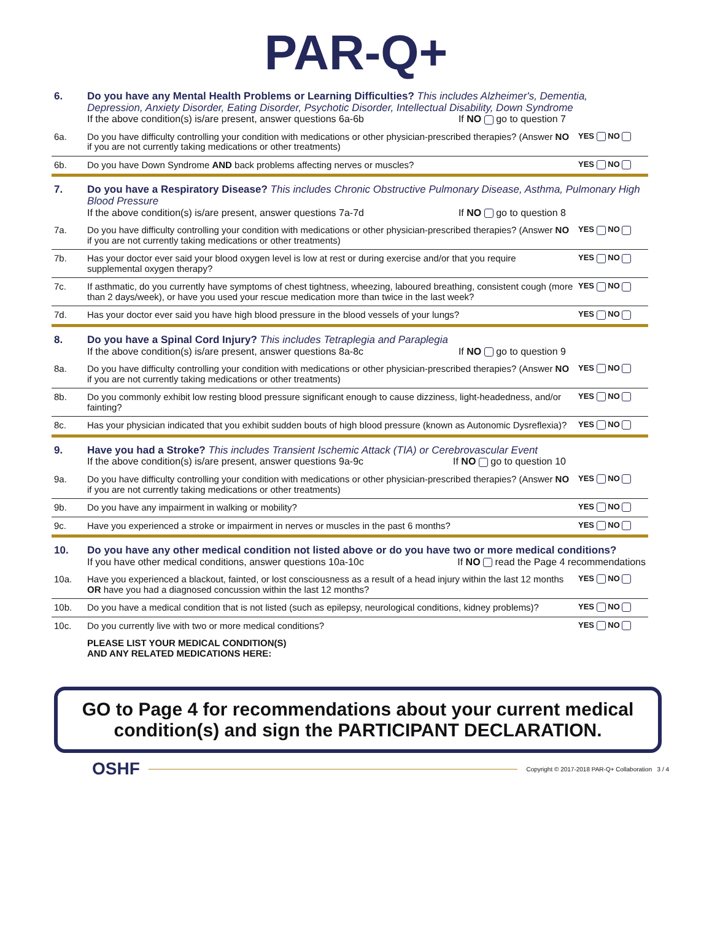PAR-Q+
| 6. | Do you have any Mental Health Problems or Learning Difficulties? This includes Alzheimer's, Dementia, Depression, Anxiety Disorder, Eating Disorder, Psychotic Disorder, Intellectual Disability, Down Syndrome If the above condition(s) is/are present, answer questions 6a-6b If NO go to question 7 | |
| 6a. | Do you have difficulty controlling your condition with medications or other physician-prescribed therapies? (Answer NO if you are not currently taking medications or other treatments) | YES NO |
| 6b. | Do you have Down Syndrome AND back problems affecting nerves or muscles? | YES NO |
| 7. | Do you have a Respiratory Disease? This includes Chronic Obstructive Pulmonary Disease, Asthma, Pulmonary High Blood Pressure If the above condition(s) is/are present, answer questions 7a-7d If NO go to question 8 | |
| 7a. | Do you have difficulty controlling your condition with medications or other physician-prescribed therapies? (Answer NO if you are not currently taking medications or other treatments) | YES NO |
| 7b. | Has your doctor ever said your blood oxygen level is low at rest or during exercise and/or that you require supplemental oxygen therapy? | YES NO |
| 7c. | If asthmatic, do you currently have symptoms of chest tightness, wheezing, laboured breathing, consistent cough (more than 2 days/week), or have you used your rescue medication more than twice in the last week? | YES NO |
| 7d. | Has your doctor ever said you have high blood pressure in the blood vessels of your lungs? | YES NO |
| 8. | Do you have a Spinal Cord Injury? This includes Tetraplegia and Paraplegia If the above condition(s) is/are present, answer questions 8a-8c If NO go to question 9 | |
| 8a. | Do you have difficulty controlling your condition with medications or other physician-prescribed therapies? (Answer NO if you are not currently taking medications or other treatments) | YES NO |
| 8b. | Do you commonly exhibit low resting blood pressure significant enough to cause dizziness, light-headedness, and/or fainting? | YES NO |
| 8c. | Has your physician indicated that you exhibit sudden bouts of high blood pressure (known as Autonomic Dysreflexia)? | YES NO |
| 9. | Have you had a Stroke? This includes Transient Ischemic Attack (TIA) or Cerebrovascular Event If the above condition(s) is/are present, answer questions 9a-9c If NO go to question 10 | |
| 9a. | Do you have difficulty controlling your condition with medications or other physician-prescribed therapies? (Answer NO if you are not currently taking medications or other treatments) | YES NO |
| 9b. | Do you have any impairment in walking or mobility? | YES NO |
| 9c. | Have you experienced a stroke or impairment in nerves or muscles in the past 6 months? | YES NO |
| 10. | Do you have any other medical condition not listed above or do you have two or more medical conditions? If you have other medical conditions, answer questions 10a-10c If NO read the Page 4 recommendations | |
| 10a. | Have you experienced a blackout, fainted, or lost consciousness as a result of a head injury within the last 12 months OR have you had a diagnosed concussion within the last 12 months? | YES NO |
| 10b. | Do you have a medical condition that is not listed (such as epilepsy, neurological conditions, kidney problems)? | YES NO |
| 10c. | Do you currently live with two or more medical conditions? | YES NO |
| | PLEASE LIST YOUR MEDICAL CONDITION(S) AND ANY RELATED MEDICATIONS HERE: | |
GO to Page 4 for recommendations about your current medical condition(s) and sign the PARTICIPANT DECLARATION.
OSHF Copyright © 2017-2018 PAR-Q+ Collaboration 3 / 4